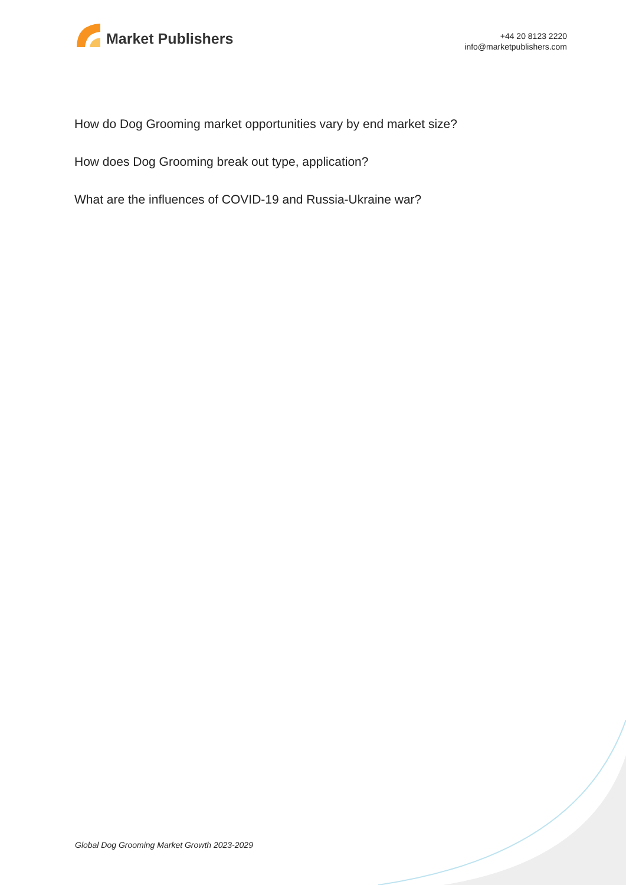Market Publishers
+44 20 8123 2220
info@marketpublishers.com
How do Dog Grooming market opportunities vary by end market size?
How does Dog Grooming break out type, application?
What are the influences of COVID-19 and Russia-Ukraine war?
Global Dog Grooming Market Growth 2023-2029